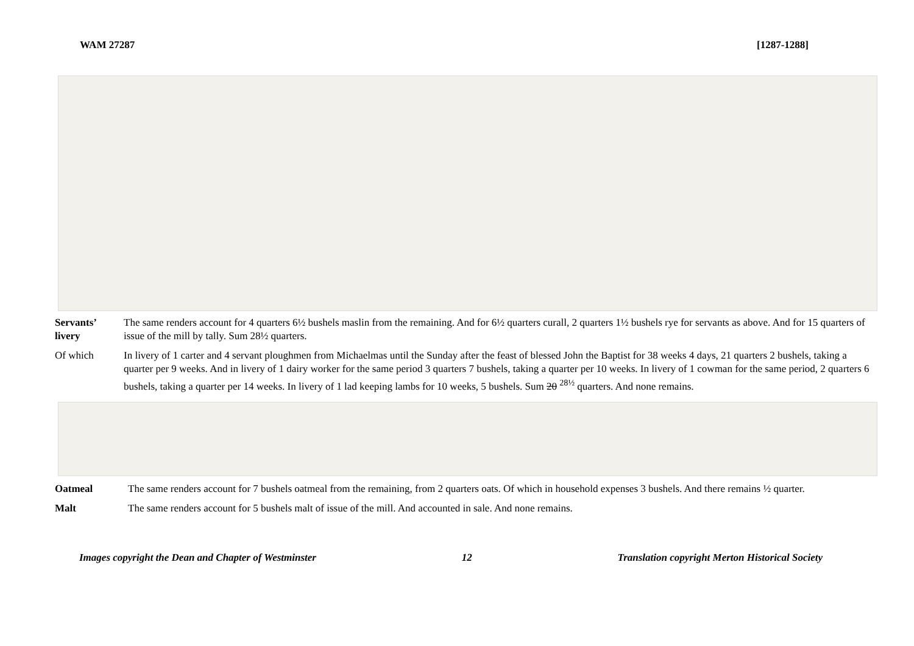WAM 27287 [1287-1288]
Servants’ livery
The same renders account for 4 quarters 6½ bushels maslin from the remaining. And for 6½ quarters curall, 2 quarters 1½ bushels rye for servants as above. And for 15 quarters of issue of the mill by tally. Sum 28½ quarters.
Of which In livery of 1 carter and 4 servant ploughmen from Michaelmas until the Sunday after the feast of blessed John the Baptist for 38 weeks 4 days, 21 quarters 2 bushels, taking a quarter per 9 weeks. And in livery of 1 dairy worker for the same period 3 quarters 7 bushels, taking a quarter per 10 weeks. In livery of 1 cowman for the same period, 2 quarters 6 bushels, taking a quarter per 14 weeks. In livery of 1 lad keeping lambs for 10 weeks, 5 bushels. Sum 20 <sup>28½</sup> quarters. And none remains.
Oatmeal The same renders account for 7 bushels oatmeal from the remaining, from 2 quarters oats. Of which in household expenses 3 bushels. And there remains ½ quarter.
Malt The same renders account for 5 bushels malt of issue of the mill. And accounted in sale. And none remains.
Images copyright the Dean and Chapter of Westminster 12 Translation copyright Merton Historical Society